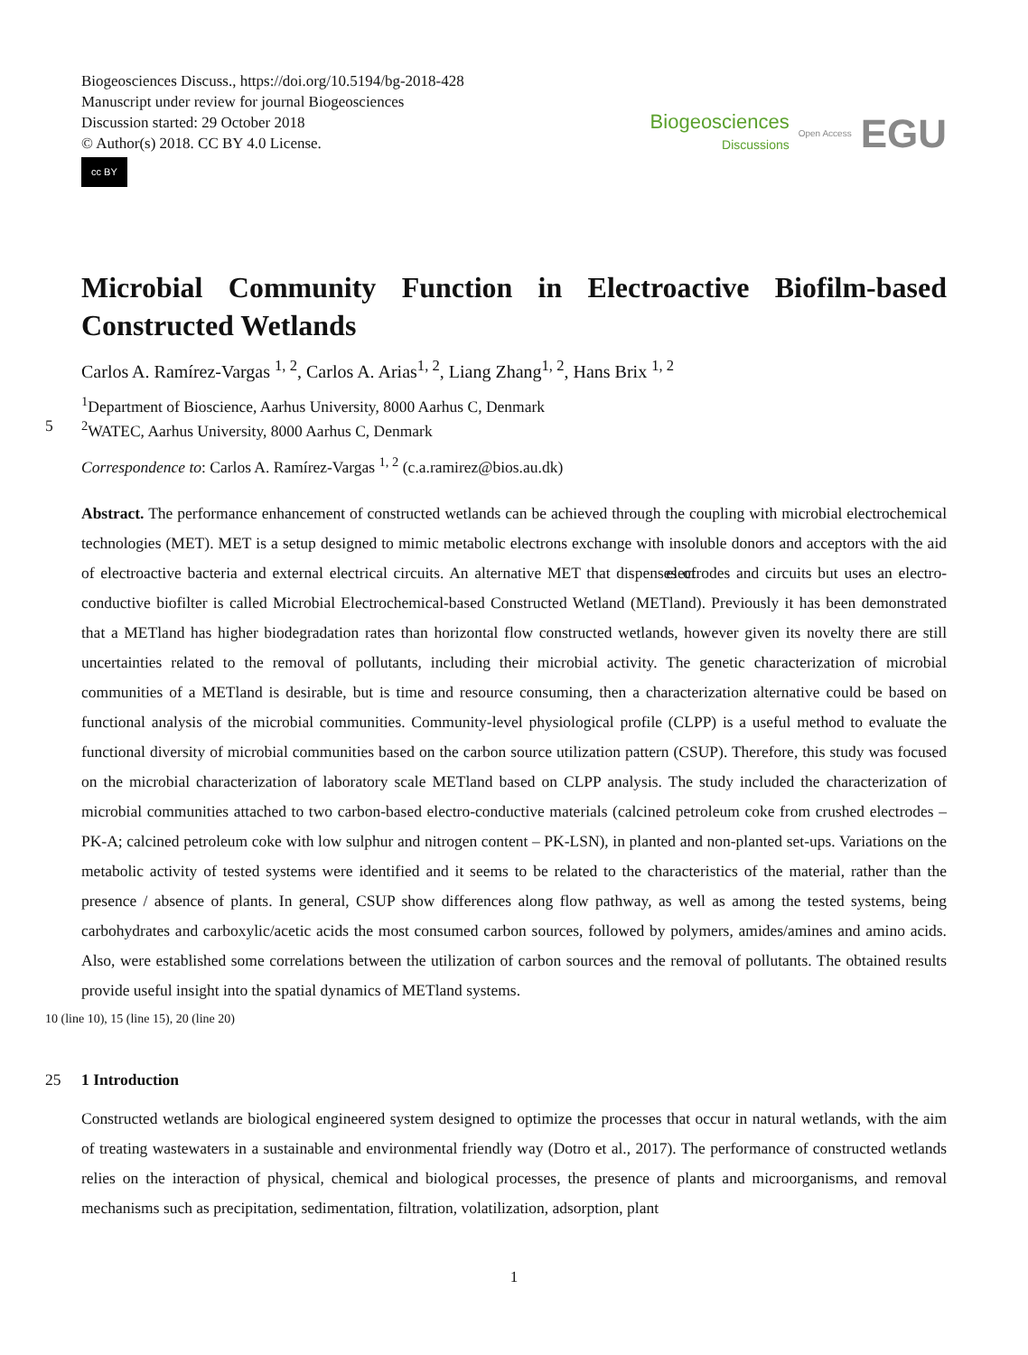Biogeosciences Discuss., https://doi.org/10.5194/bg-2018-428
Manuscript under review for journal Biogeosciences
Discussion started: 29 October 2018
© Author(s) 2018. CC BY 4.0 License.
cc BY
Biogeosciences
Discussions
Open Access EGU
Microbial Community Function in Electroactive Biofilm-based Constructed Wetlands
Carlos A. Ramírez-Vargas <sup>1, 2</sup>, Carlos A. Arias<sup>1, 2</sup>, Liang Zhang<sup>1, 2</sup>, Hans Brix <sup>1, 2</sup>
<sup>1</sup> Department of Bioscience, Aarhus University, 8000 Aarhus C, Denmark
5<sup>2</sup>WATEC, Aarhus University, 8000 Aarhus C, Denmark
Correspondence to: Carlos A. Ramírez-Vargas <sup>1, 2</sup> (c.a.ramirez@bios.au.dk)
Abstract. The performance enhancement of constructed wetlands can be achieved through the coupling with microbial electrochemical technologies (MET). MET is a setup designed to mimic metabolic electrons exchange with insoluble donors and acceptors with the aid of electroactive bacteria and external electrical circuits. An alternative MET that dispenses of electrodes and circuits but uses an electro-conductive biofilter is called Microbial Electrochemical-based Constructed Wetland (METland). Previously it has been demonstrated that a METland has higher biodegradation rates than horizontal flow constructed wetlands, however given its novelty there are still uncertainties related to the removal of pollutants, including their microbial activity. The genetic characterization of microbial communities of a METland is desirable, but is time and resource consuming, then a characterization alternative could be based on functional analysis of the microbial communities. Community-level physiological profile (CLPP) is a useful method to evaluate the functional diversity of microbial communities based on the carbon source utilization pattern (CSUP). Therefore, this study was focused on the microbial characterization of laboratory scale METland based on CLPP analysis. The study included the characterization of microbial communities attached to two carbon-based electro-conductive materials (calcined petroleum coke from crushed electrodes – PK-A; calcined petroleum coke with low sulphur and nitrogen content – PK-LSN), in planted and non-planted set-ups. Variations on the metabolic activity of tested systems were identified and it seems to be related to the characteristics of the material, rather than the presence / absence of plants. In general, CSUP show differences along flow pathway, as well as among the tested systems, being carbohydrates and carboxylic/acetic acids the most consumed carbon sources, followed by polymers, amides/amines and amino acids. Also, were established some correlations between the utilization of carbon sources and the removal of pollutants. The obtained results provide useful insight into the spatial dynamics of METland systems.
10 (line 10), 15 (line 15), 20 (line 20)
25 1 Introduction
Constructed wetlands are biological engineered system designed to optimize the processes that occur in natural wetlands, with the aim of treating wastewaters in a sustainable and environmental friendly way (Dotro et al., 2017). The performance of constructed wetlands relies on the interaction of physical, chemical and biological processes, the presence of plants and microorganisms, and removal mechanisms such as precipitation, sedimentation, filtration, volatilization, adsorption, plant
1